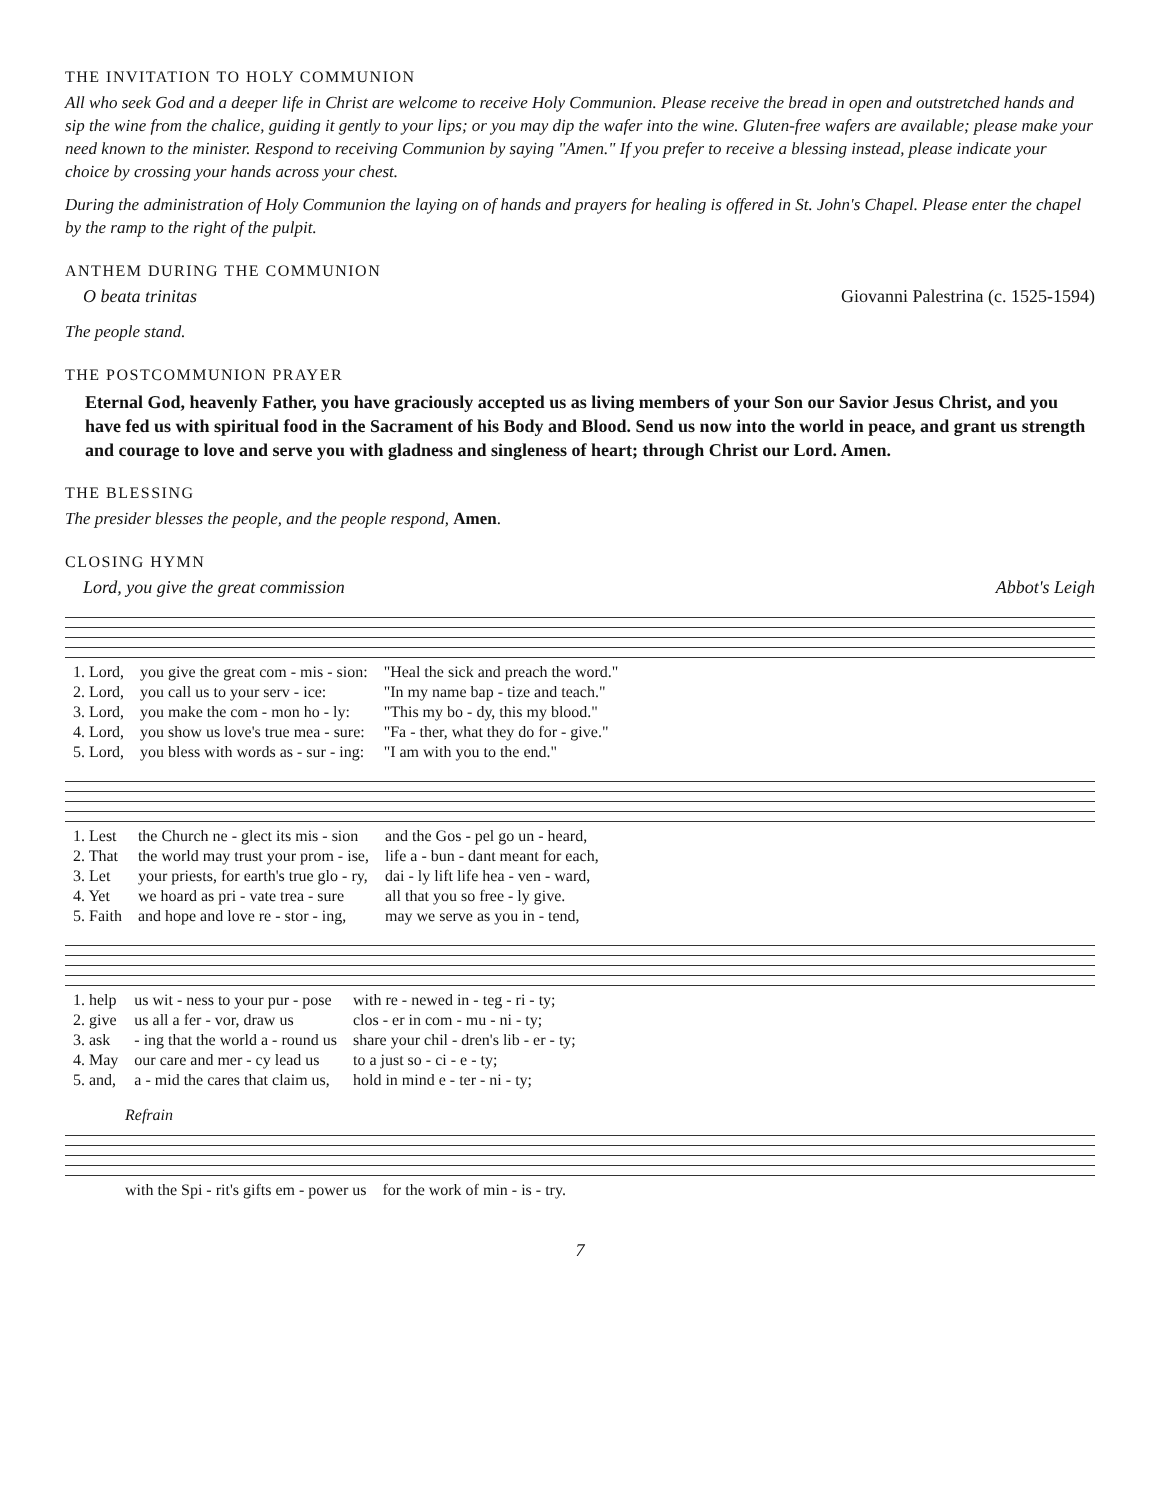THE INVITATION TO HOLY COMMUNION
All who seek God and a deeper life in Christ are welcome to receive Holy Communion. Please receive the bread in open and outstretched hands and sip the wine from the chalice, guiding it gently to your lips; or you may dip the wafer into the wine. Gluten-free wafers are available; please make your need known to the minister. Respond to receiving Communion by saying "Amen." If you prefer to receive a blessing instead, please indicate your choice by crossing your hands across your chest.
During the administration of Holy Communion the laying on of hands and prayers for healing is offered in St. John's Chapel. Please enter the chapel by the ramp to the right of the pulpit.
ANTHEM DURING THE COMMUNION
O beata trinitas Giovanni Palestrina (c. 1525-1594)
The people stand.
THE POSTCOMMUNION PRAYER
Eternal God, heavenly Father, you have graciously accepted us as living members of your Son our Savior Jesus Christ, and you have fed us with spiritual food in the Sacrament of his Body and Blood. Send us now into the world in peace, and grant us strength and courage to love and serve you with gladness and singleness of heart; through Christ our Lord. Amen.
THE BLESSING
The presider blesses the people, and the people respond, Amen.
CLOSING HYMN
Lord, you give the great commission Abbot's Leigh
| 1. Lord, | you give the great com - mis - sion: | "Heal the sick and preach the word." |
| 2. Lord, | you call us to your serv - ice: | "In my name bap - tize and teach." |
| 3. Lord, | you make the com - mon ho - ly: | "This my bo - dy, this my blood." |
| 4. Lord, | you show us love's true mea - sure: | "Fa - ther, what they do for - give." |
| 5. Lord, | you bless with words as - sur - ing: | "I am with you to the end." |
| 1. Lest | the Church ne - glect its mis - sion | and the Gos - pel go un - heard, |
| 2. That | the world may trust your prom - ise, | life a - bun - dant meant for each, |
| 3. Let | your priests, for earth's true glo - ry, | dai - ly lift life hea - ven - ward, |
| 4. Yet | we hoard as pri - vate trea - sure | all that you so free - ly give. |
| 5. Faith | and hope and love re - stor - ing, | may we serve as you in - tend, |
| 1. help | us wit - ness to your pur - pose | with re - newed in - teg - ri - ty; |
| 2. give | us all a fer - vor, draw us | clos - er in com - mu - ni - ty; |
| 3. ask | - ing that the world a - round us | share your chil - dren's lib - er - ty; |
| 4. May | our care and mer - cy lead us | to a just so - ci - e - ty; |
| 5. and, | a - mid the cares that claim us, | hold in mind e - ter - ni - ty; |
Refrain
| with the Spi - rit's gifts em - power us | for the work of min - is - try. |
7